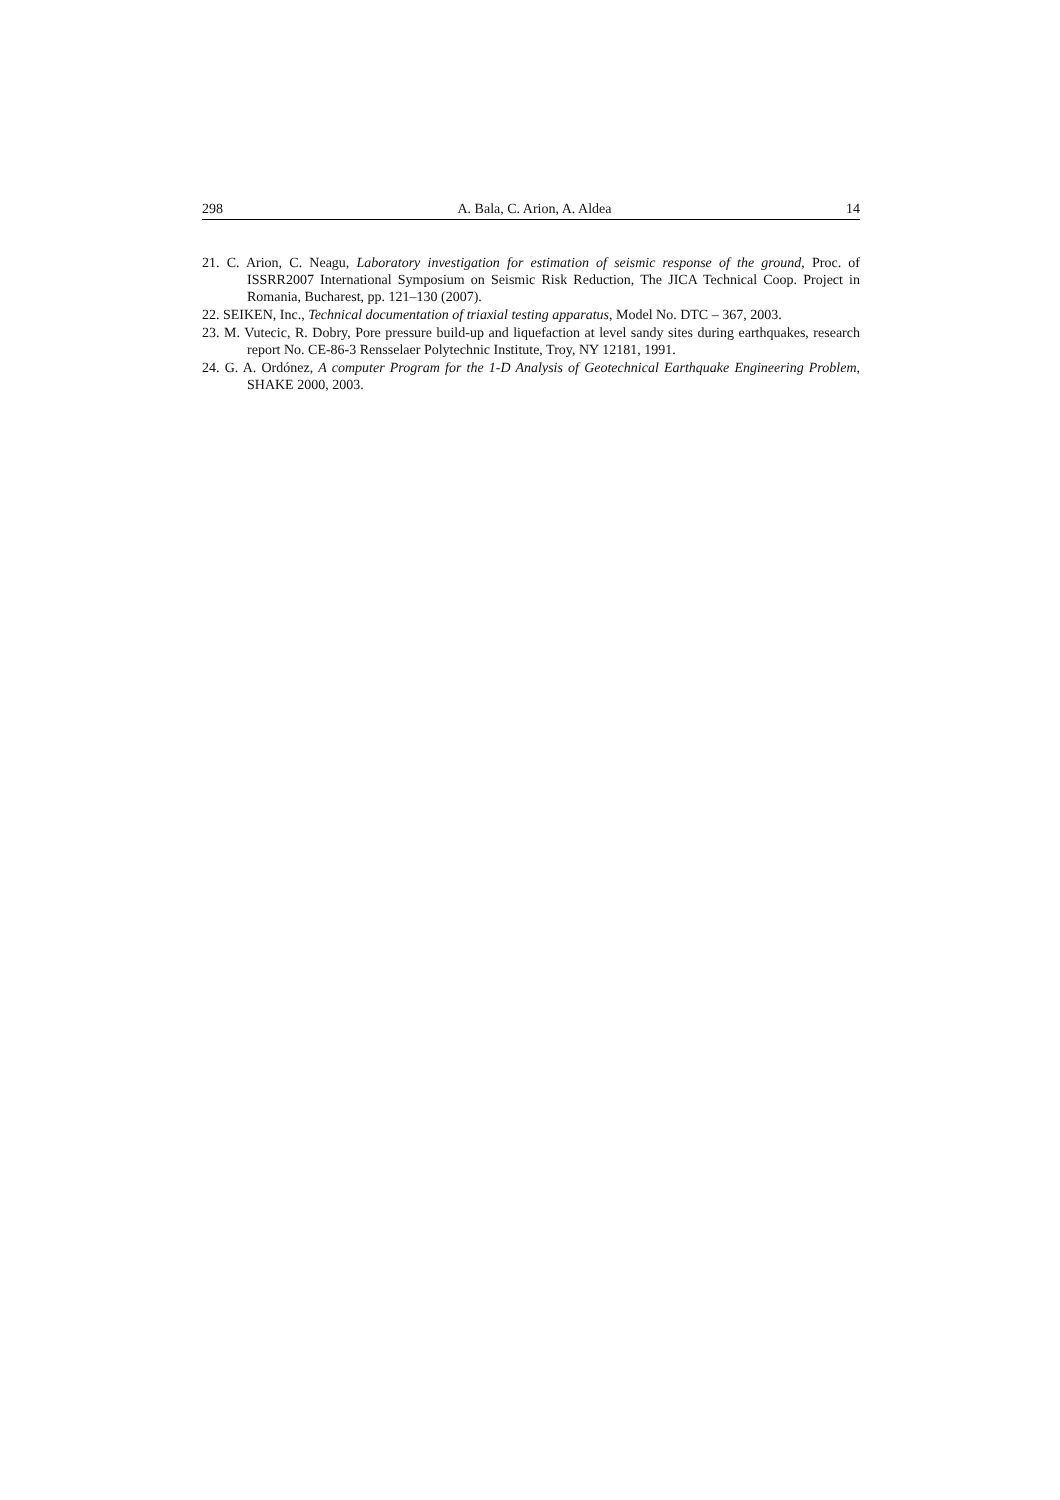298 A. Bala, C. Arion, A. Aldea 14
21. C. Arion, C. Neagu, Laboratory investigation for estimation of seismic response of the ground, Proc. of ISSRR2007 International Symposium on Seismic Risk Reduction, The JICA Technical Coop. Project in Romania, Bucharest, pp. 121–130 (2007).
22. SEIKEN, Inc., Technical documentation of triaxial testing apparatus, Model No. DTC – 367, 2003.
23. M. Vutecic, R. Dobry, Pore pressure build-up and liquefaction at level sandy sites during earthquakes, research report No. CE-86-3 Rensselaer Polytechnic Institute, Troy, NY 12181, 1991.
24. G. A. Ordónez, A computer Program for the 1-D Analysis of Geotechnical Earthquake Engineering Problem, SHAKE 2000, 2003.